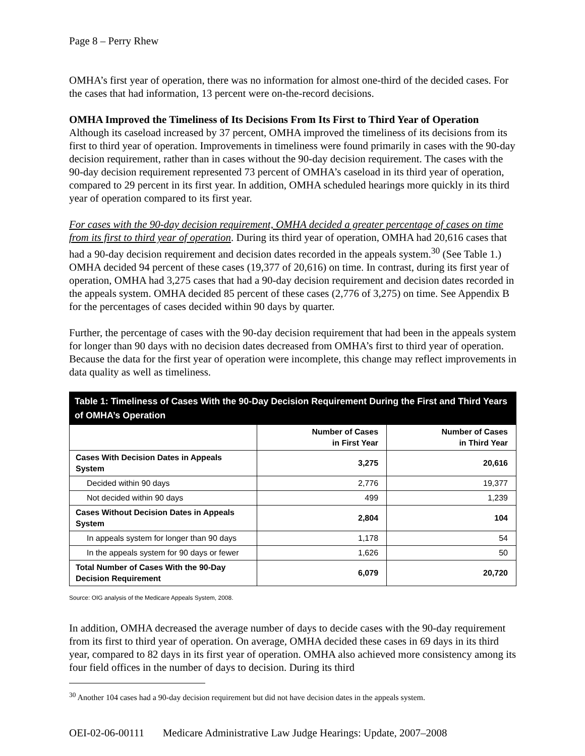Page 8 – Perry Rhew
OMHA’s first year of operation, there was no information for almost one-third of the decided cases. For the cases that had information, 13 percent were on-the-record decisions.
OMHA Improved the Timeliness of Its Decisions From Its First to Third Year of Operation
Although its caseload increased by 37 percent, OMHA improved the timeliness of its decisions from its first to third year of operation. Improvements in timeliness were found primarily in cases with the 90-day decision requirement, rather than in cases without the 90-day decision requirement. The cases with the 90-day decision requirement represented 73 percent of OMHA’s caseload in its third year of operation, compared to 29 percent in its first year. In addition, OMHA scheduled hearings more quickly in its third year of operation compared to its first year.
For cases with the 90-day decision requirement, OMHA decided a greater percentage of cases on time from its first to third year of operation. During its third year of operation, OMHA had 20,616 cases that had a 90-day decision requirement and decision dates recorded in the appeals system.<sup>30</sup> (See Table 1.) OMHA decided 94 percent of these cases (19,377 of 20,616) on time. In contrast, during its first year of operation, OMHA had 3,275 cases that had a 90-day decision requirement and decision dates recorded in the appeals system. OMHA decided 85 percent of these cases (2,776 of 3,275) on time. See Appendix B for the percentages of cases decided within 90 days by quarter.
Further, the percentage of cases with the 90-day decision requirement that had been in the appeals system for longer than 90 days with no decision dates decreased from OMHA’s first to third year of operation. Because the data for the first year of operation were incomplete, this change may reflect improvements in data quality as well as timeliness.
| Table 1: Timeliness of Cases With the 90-Day Decision Requirement During the First and Third Years of OMHA’s Operation | | |
| --- | --- | --- |
| | Number of Cases in First Year | Number of Cases in Third Year |
| Cases With Decision Dates in Appeals System | 3,275 | 20,616 |
| Decided within 90 days | 2,776 | 19,377 |
| Not decided within 90 days | 499 | 1,239 |
| Cases Without Decision Dates in Appeals System | 2,804 | 104 |
| In appeals system for longer than 90 days | 1,178 | 54 |
| In the appeals system for 90 days or fewer | 1,626 | 50 |
| Total Number of Cases With the 90-Day Decision Requirement | 6,079 | 20,720 |
Source: OIG analysis of the Medicare Appeals System, 2008.
In addition, OMHA decreased the average number of days to decide cases with the 90-day requirement from its first to third year of operation. On average, OMHA decided these cases in 69 days in its third year, compared to 82 days in its first year of operation. OMHA also achieved more consistency among its four field offices in the number of days to decision. During its third
<sup>30</sup> Another 104 cases had a 90-day decision requirement but did not have decision dates in the appeals system.
OEI-02-06-00111 Medicare Administrative Law Judge Hearings: Update, 2007–2008